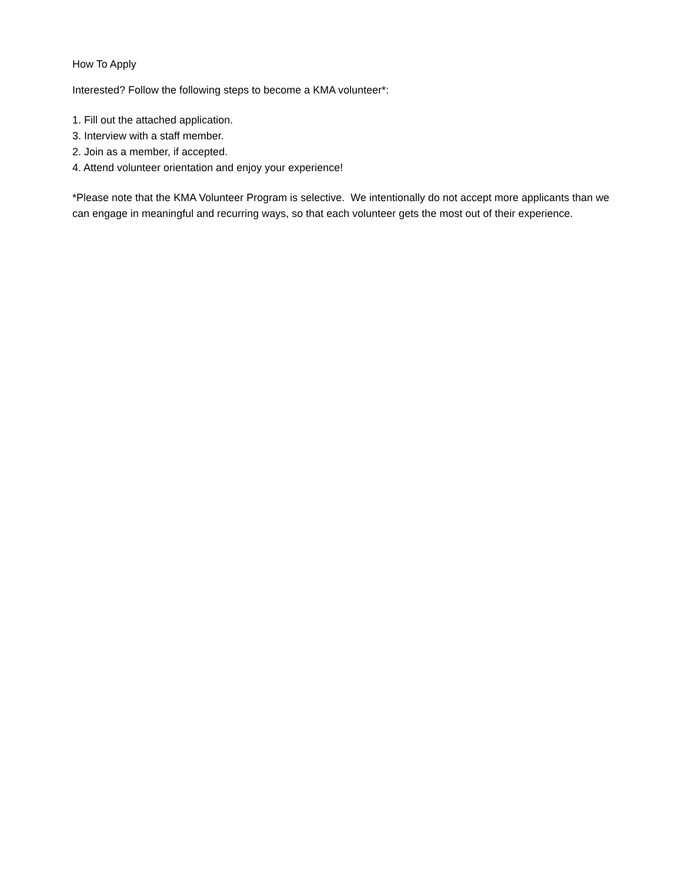How To Apply
Interested? Follow the following steps to become a KMA volunteer*:
1. Fill out the attached application.
3. Interview with a staff member.
2. Join as a member, if accepted.
4. Attend volunteer orientation and enjoy your experience!
*Please note that the KMA Volunteer Program is selective. We intentionally do not accept more applicants than we can engage in meaningful and recurring ways, so that each volunteer gets the most out of their experience.